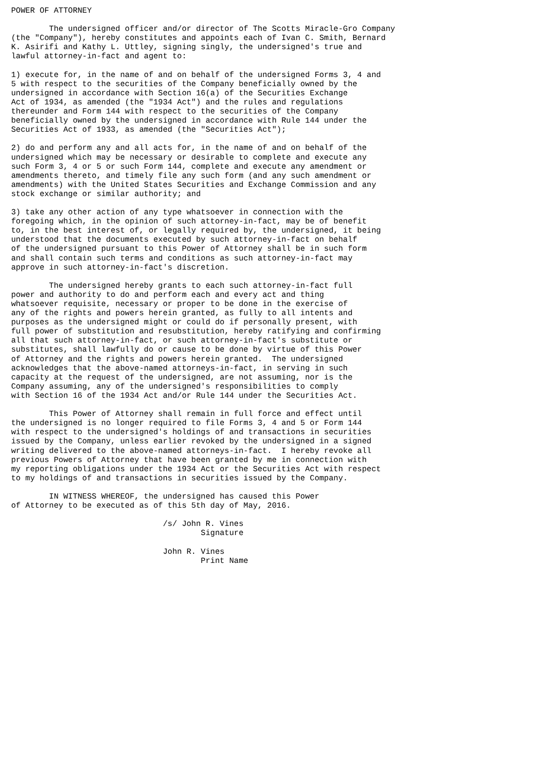POWER OF ATTORNEY

        The undersigned officer and/or director of The Scotts Miracle-Gro Company
(the "Company"), hereby constitutes and appoints each of Ivan C. Smith, Bernard
K. Asirifi and Kathy L. Uttley, signing singly, the undersigned's true and
lawful attorney-in-fact and agent to:

1) execute for, in the name of and on behalf of the undersigned Forms 3, 4 and
5 with respect to the securities of the Company beneficially owned by the
undersigned in accordance with Section 16(a) of the Securities Exchange
Act of 1934, as amended (the "1934 Act") and the rules and regulations
thereunder and Form 144 with respect to the securities of the Company
beneficially owned by the undersigned in accordance with Rule 144 under the
Securities Act of 1933, as amended (the "Securities Act");

2) do and perform any and all acts for, in the name of and on behalf of the
undersigned which may be necessary or desirable to complete and execute any
such Form 3, 4 or 5 or such Form 144, complete and execute any amendment or
amendments thereto, and timely file any such form (and any such amendment or
amendments) with the United States Securities and Exchange Commission and any
stock exchange or similar authority; and

3) take any other action of any type whatsoever in connection with the
foregoing which, in the opinion of such attorney-in-fact, may be of benefit
to, in the best interest of, or legally required by, the undersigned, it being
understood that the documents executed by such attorney-in-fact on behalf
of the undersigned pursuant to this Power of Attorney shall be in such form
and shall contain such terms and conditions as such attorney-in-fact may
approve in such attorney-in-fact's discretion.

        The undersigned hereby grants to each such attorney-in-fact full
power and authority to do and perform each and every act and thing
whatsoever requisite, necessary or proper to be done in the exercise of
any of the rights and powers herein granted, as fully to all intents and
purposes as the undersigned might or could do if personally present, with
full power of substitution and resubstitution, hereby ratifying and confirming
all that such attorney-in-fact, or such attorney-in-fact's substitute or
substitutes, shall lawfully do or cause to be done by virtue of this Power
of Attorney and the rights and powers herein granted.  The undersigned
acknowledges that the above-named attorneys-in-fact, in serving in such
capacity at the request of the undersigned, are not assuming, nor is the
Company assuming, any of the undersigned's responsibilities to comply
with Section 16 of the 1934 Act and/or Rule 144 under the Securities Act.

        This Power of Attorney shall remain in full force and effect until
the undersigned is no longer required to file Forms 3, 4 and 5 or Form 144
with respect to the undersigned's holdings of and transactions in securities
issued by the Company, unless earlier revoked by the undersigned in a signed
writing delivered to the above-named attorneys-in-fact.  I hereby revoke all
previous Powers of Attorney that have been granted by me in connection with
my reporting obligations under the 1934 Act or the Securities Act with respect
to my holdings of and transactions in securities issued by the Company.

        IN WITNESS WHEREOF, the undersigned has caused this Power
of Attorney to be executed as of this 5th day of May, 2016.

                                /s/ John R. Vines
                                        Signature

                                John R. Vines
                                        Print Name